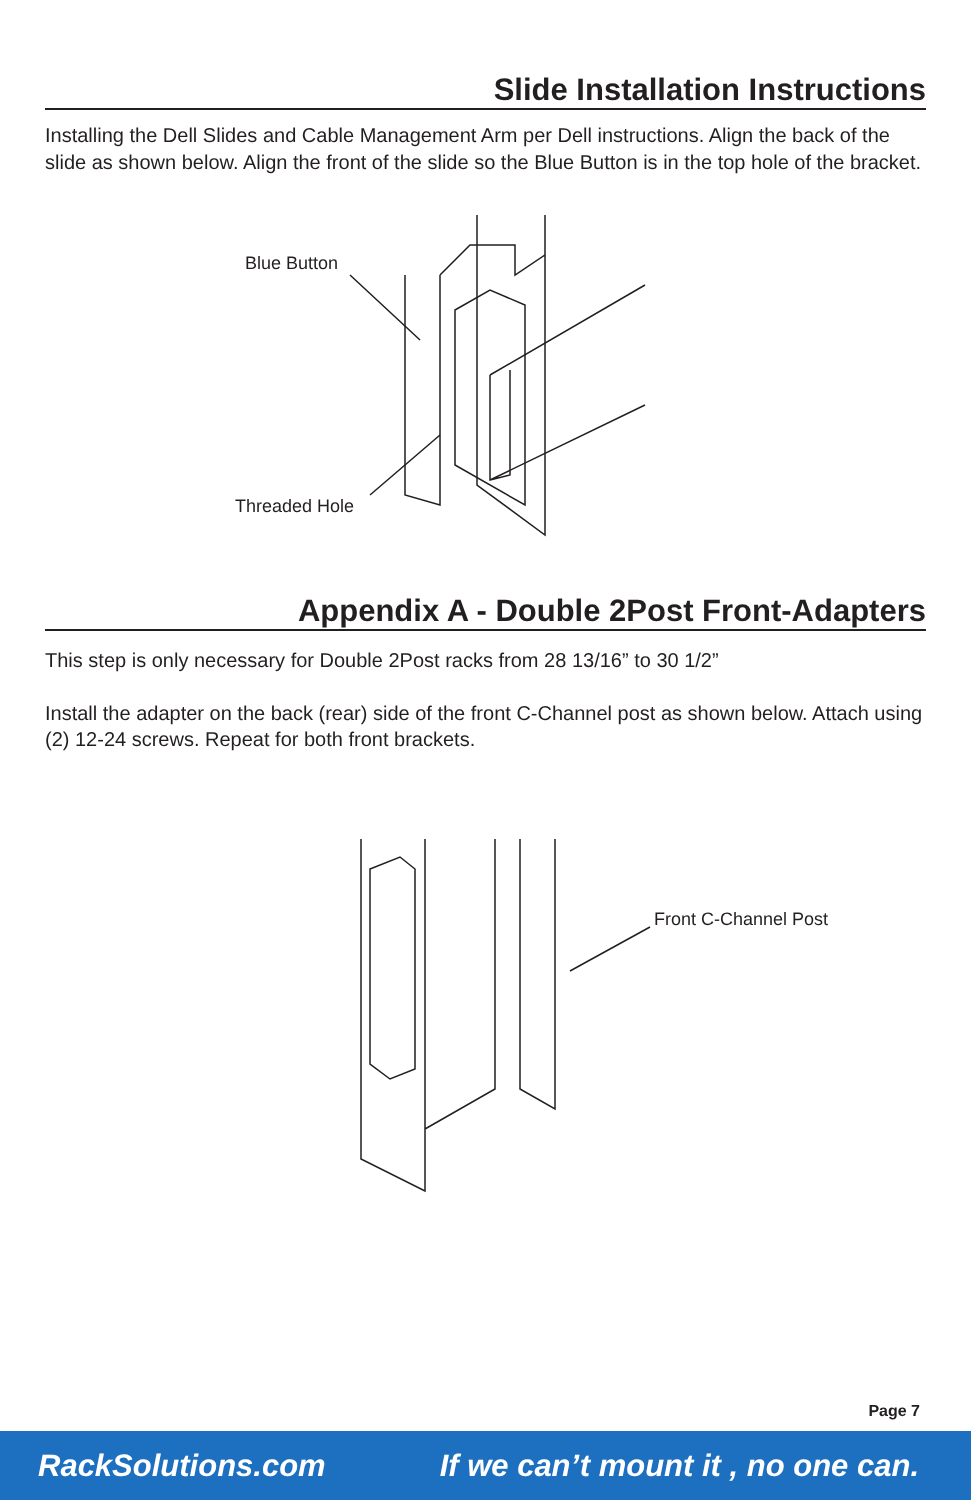Slide Installation Instructions
Installing the Dell Slides and Cable Management Arm per Dell instructions. Align the back of the slide as shown below. Align the front of the slide so the Blue Button is in the top hole of the bracket.
Blue Button
Threaded Hole
Appendix A - Double 2Post Front-Adapters
This step is only necessary for Double 2Post racks from 28 13/16” to 30 1/2”
Install the adapter on the back (rear) side of the front C-Channel post as shown below. Attach using (2) 12-24 screws. Repeat for both front brackets.
Front C-Channel Post
Page 7
RackSolutions.com If we can’t mount it , no one can.